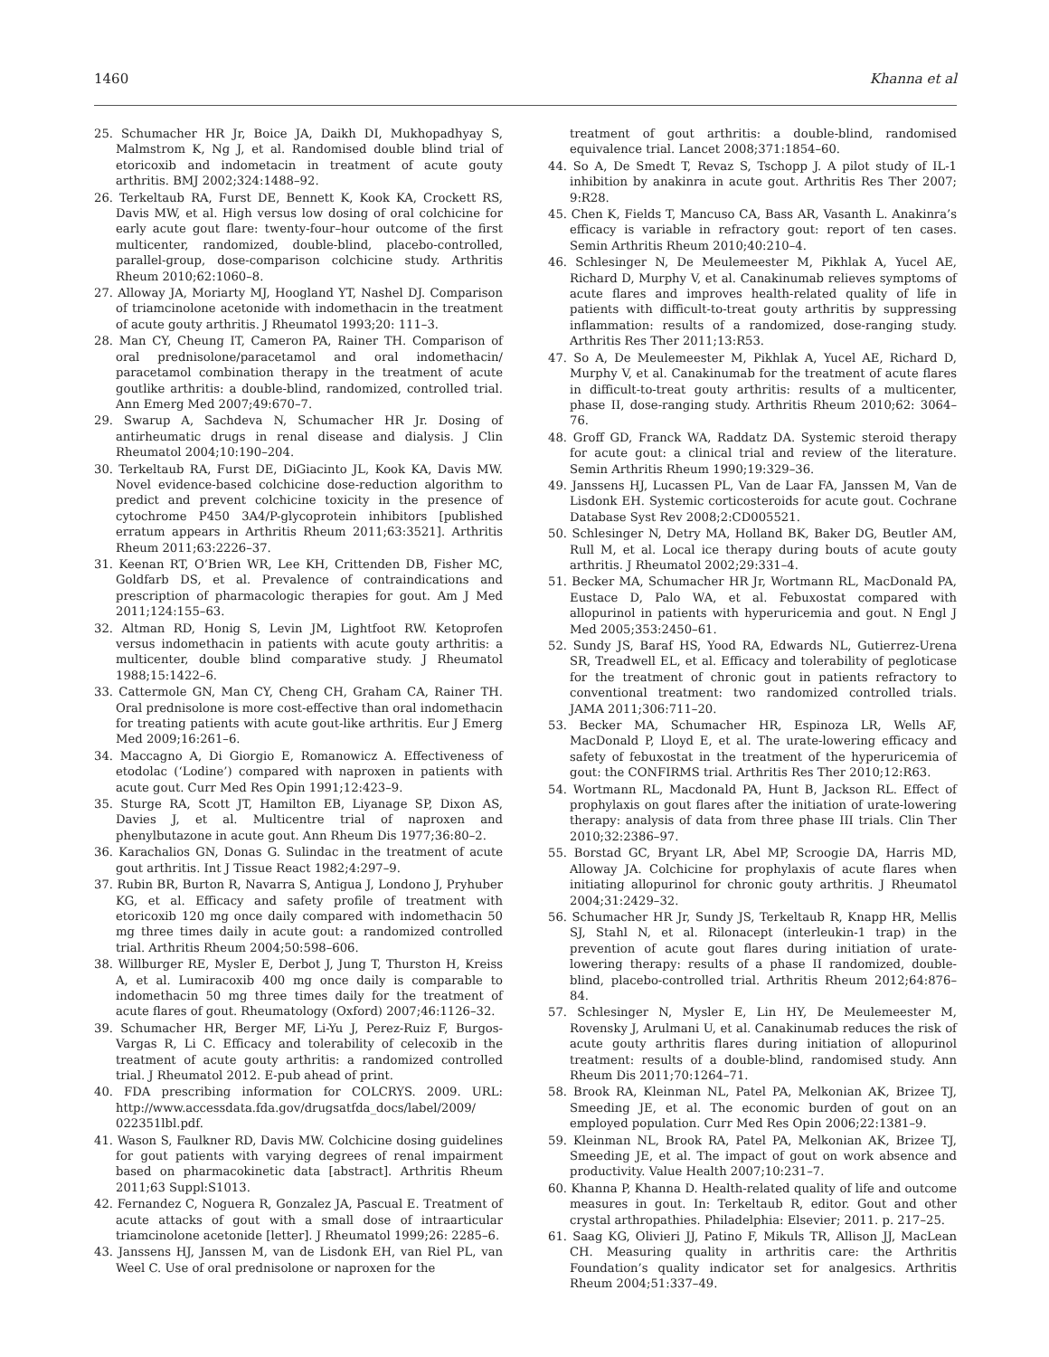1460 Khanna et al
25. Schumacher HR Jr, Boice JA, Daikh DI, Mukhopadhyay S, Malmstrom K, Ng J, et al. Randomised double blind trial of etoricoxib and indometacin in treatment of acute gouty arthritis. BMJ 2002;324:1488–92.
26. Terkeltaub RA, Furst DE, Bennett K, Kook KA, Crockett RS, Davis MW, et al. High versus low dosing of oral colchicine for early acute gout flare: twenty-four–hour outcome of the first multicenter, randomized, double-blind, placebo-controlled, parallel-group, dose-comparison colchicine study. Arthritis Rheum 2010;62:1060–8.
27. Alloway JA, Moriarty MJ, Hoogland YT, Nashel DJ. Comparison of triamcinolone acetonide with indomethacin in the treatment of acute gouty arthritis. J Rheumatol 1993;20: 111–3.
28. Man CY, Cheung IT, Cameron PA, Rainer TH. Comparison of oral prednisolone/paracetamol and oral indomethacin/ paracetamol combination therapy in the treatment of acute goutlike arthritis: a double-blind, randomized, controlled trial. Ann Emerg Med 2007;49:670–7.
29. Swarup A, Sachdeva N, Schumacher HR Jr. Dosing of antirheumatic drugs in renal disease and dialysis. J Clin Rheumatol 2004;10:190–204.
30. Terkeltaub RA, Furst DE, DiGiacinto JL, Kook KA, Davis MW. Novel evidence-based colchicine dose-reduction algorithm to predict and prevent colchicine toxicity in the presence of cytochrome P450 3A4/P-glycoprotein inhibitors [published erratum appears in Arthritis Rheum 2011;63:3521]. Arthritis Rheum 2011;63:2226–37.
31. Keenan RT, O’Brien WR, Lee KH, Crittenden DB, Fisher MC, Goldfarb DS, et al. Prevalence of contraindications and prescription of pharmacologic therapies for gout. Am J Med 2011;124:155–63.
32. Altman RD, Honig S, Levin JM, Lightfoot RW. Ketoprofen versus indomethacin in patients with acute gouty arthritis: a multicenter, double blind comparative study. J Rheumatol 1988;15:1422–6.
33. Cattermole GN, Man CY, Cheng CH, Graham CA, Rainer TH. Oral prednisolone is more cost-effective than oral indomethacin for treating patients with acute gout-like arthritis. Eur J Emerg Med 2009;16:261–6.
34. Maccagno A, Di Giorgio E, Romanowicz A. Effectiveness of etodolac (‘Lodine’) compared with naproxen in patients with acute gout. Curr Med Res Opin 1991;12:423–9.
35. Sturge RA, Scott JT, Hamilton EB, Liyanage SP, Dixon AS, Davies J, et al. Multicentre trial of naproxen and phenylbutazone in acute gout. Ann Rheum Dis 1977;36:80–2.
36. Karachalios GN, Donas G. Sulindac in the treatment of acute gout arthritis. Int J Tissue React 1982;4:297–9.
37. Rubin BR, Burton R, Navarra S, Antigua J, Londono J, Pryhuber KG, et al. Efficacy and safety profile of treatment with etoricoxib 120 mg once daily compared with indomethacin 50 mg three times daily in acute gout: a randomized controlled trial. Arthritis Rheum 2004;50:598–606.
38. Willburger RE, Mysler E, Derbot J, Jung T, Thurston H, Kreiss A, et al. Lumiracoxib 400 mg once daily is comparable to indomethacin 50 mg three times daily for the treatment of acute flares of gout. Rheumatology (Oxford) 2007;46:1126–32.
39. Schumacher HR, Berger MF, Li-Yu J, Perez-Ruiz F, Burgos-Vargas R, Li C. Efficacy and tolerability of celecoxib in the treatment of acute gouty arthritis: a randomized controlled trial. J Rheumatol 2012. E-pub ahead of print.
40. FDA prescribing information for COLCRYS. 2009. URL: http://www.accessdata.fda.gov/drugsatfda_docs/label/2009/ 022351lbl.pdf.
41. Wason S, Faulkner RD, Davis MW. Colchicine dosing guidelines for gout patients with varying degrees of renal impairment based on pharmacokinetic data [abstract]. Arthritis Rheum 2011;63 Suppl:S1013.
42. Fernandez C, Noguera R, Gonzalez JA, Pascual E. Treatment of acute attacks of gout with a small dose of intraarticular triamcinolone acetonide [letter]. J Rheumatol 1999;26: 2285–6.
43. Janssens HJ, Janssen M, van de Lisdonk EH, van Riel PL, van Weel C. Use of oral prednisolone or naproxen for the
treatment of gout arthritis: a double-blind, randomised equivalence trial. Lancet 2008;371:1854–60.
44. So A, De Smedt T, Revaz S, Tschopp J. A pilot study of IL-1 inhibition by anakinra in acute gout. Arthritis Res Ther 2007; 9:R28.
45. Chen K, Fields T, Mancuso CA, Bass AR, Vasanth L. Anakinra’s efficacy is variable in refractory gout: report of ten cases. Semin Arthritis Rheum 2010;40:210–4.
46. Schlesinger N, De Meulemeester M, Pikhlak A, Yucel AE, Richard D, Murphy V, et al. Canakinumab relieves symptoms of acute flares and improves health-related quality of life in patients with difficult-to-treat gouty arthritis by suppressing inflammation: results of a randomized, dose-ranging study. Arthritis Res Ther 2011;13:R53.
47. So A, De Meulemeester M, Pikhlak A, Yucel AE, Richard D, Murphy V, et al. Canakinumab for the treatment of acute flares in difficult-to-treat gouty arthritis: results of a multicenter, phase II, dose-ranging study. Arthritis Rheum 2010;62: 3064–76.
48. Groff GD, Franck WA, Raddatz DA. Systemic steroid therapy for acute gout: a clinical trial and review of the literature. Semin Arthritis Rheum 1990;19:329–36.
49. Janssens HJ, Lucassen PL, Van de Laar FA, Janssen M, Van de Lisdonk EH. Systemic corticosteroids for acute gout. Cochrane Database Syst Rev 2008;2:CD005521.
50. Schlesinger N, Detry MA, Holland BK, Baker DG, Beutler AM, Rull M, et al. Local ice therapy during bouts of acute gouty arthritis. J Rheumatol 2002;29:331–4.
51. Becker MA, Schumacher HR Jr, Wortmann RL, MacDonald PA, Eustace D, Palo WA, et al. Febuxostat compared with allopurinol in patients with hyperuricemia and gout. N Engl J Med 2005;353:2450–61.
52. Sundy JS, Baraf HS, Yood RA, Edwards NL, Gutierrez-Urena SR, Treadwell EL, et al. Efficacy and tolerability of pegloticase for the treatment of chronic gout in patients refractory to conventional treatment: two randomized controlled trials. JAMA 2011;306:711–20.
53. Becker MA, Schumacher HR, Espinoza LR, Wells AF, MacDonald P, Lloyd E, et al. The urate-lowering efficacy and safety of febuxostat in the treatment of the hyperuricemia of gout: the CONFIRMS trial. Arthritis Res Ther 2010;12:R63.
54. Wortmann RL, Macdonald PA, Hunt B, Jackson RL. Effect of prophylaxis on gout flares after the initiation of urate-lowering therapy: analysis of data from three phase III trials. Clin Ther 2010;32:2386–97.
55. Borstad GC, Bryant LR, Abel MP, Scroogie DA, Harris MD, Alloway JA. Colchicine for prophylaxis of acute flares when initiating allopurinol for chronic gouty arthritis. J Rheumatol 2004;31:2429–32.
56. Schumacher HR Jr, Sundy JS, Terkeltaub R, Knapp HR, Mellis SJ, Stahl N, et al. Rilonacept (interleukin-1 trap) in the prevention of acute gout flares during initiation of urate-lowering therapy: results of a phase II randomized, double-blind, placebo-controlled trial. Arthritis Rheum 2012;64:876–84.
57. Schlesinger N, Mysler E, Lin HY, De Meulemeester M, Rovensky J, Arulmani U, et al. Canakinumab reduces the risk of acute gouty arthritis flares during initiation of allopurinol treatment: results of a double-blind, randomised study. Ann Rheum Dis 2011;70:1264–71.
58. Brook RA, Kleinman NL, Patel PA, Melkonian AK, Brizee TJ, Smeeding JE, et al. The economic burden of gout on an employed population. Curr Med Res Opin 2006;22:1381–9.
59. Kleinman NL, Brook RA, Patel PA, Melkonian AK, Brizee TJ, Smeeding JE, et al. The impact of gout on work absence and productivity. Value Health 2007;10:231–7.
60. Khanna P, Khanna D. Health-related quality of life and outcome measures in gout. In: Terkeltaub R, editor. Gout and other crystal arthropathies. Philadelphia: Elsevier; 2011. p. 217–25.
61. Saag KG, Olivieri JJ, Patino F, Mikuls TR, Allison JJ, MacLean CH. Measuring quality in arthritis care: the Arthritis Foundation’s quality indicator set for analgesics. Arthritis Rheum 2004;51:337–49.